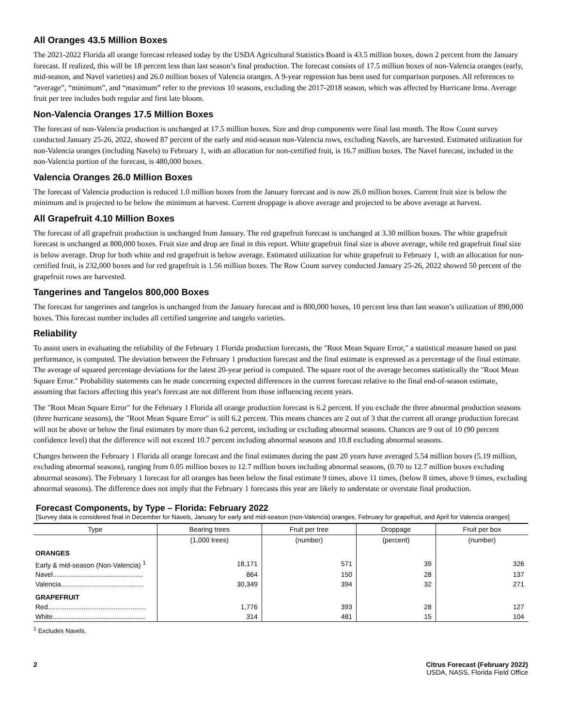All Oranges 43.5 Million Boxes
The 2021-2022 Florida all orange forecast released today by the USDA Agricultural Statistics Board is 43.5 million boxes, down 2 percent from the January forecast. If realized, this will be 18 percent less than last season’s final production. The forecast consists of 17.5 million boxes of non-Valencia oranges (early, mid-season, and Navel varieties) and 26.0 million boxes of Valencia oranges. A 9-year regression has been used for comparison purposes. All references to “average”, “minimum”, and “maximum” refer to the previous 10 seasons, excluding the 2017-2018 season, which was affected by Hurricane Irma. Average fruit per tree includes both regular and first late bloom.
Non-Valencia Oranges 17.5 Million Boxes
The forecast of non-Valencia production is unchanged at 17.5 million boxes. Size and drop components were final last month. The Row Count survey conducted January 25-26, 2022, showed 87 percent of the early and mid-season non-Valencia rows, excluding Navels, are harvested. Estimated utilization for non-Valencia oranges (including Navels) to February 1, with an allocation for non-certified fruit, is 16.7 million boxes. The Navel forecast, included in the non-Valencia portion of the forecast, is 480,000 boxes.
Valencia Oranges 26.0 Million Boxes
The forecast of Valencia production is reduced 1.0 million boxes from the January forecast and is now 26.0 million boxes. Current fruit size is below the minimum and is projected to be below the minimum at harvest. Current droppage is above average and projected to be above average at harvest.
All Grapefruit 4.10 Million Boxes
The forecast of all grapefruit production is unchanged from January. The red grapefruit forecast is unchanged at 3.30 million boxes. The white grapefruit forecast is unchanged at 800,000 boxes. Fruit size and drop are final in this report. White grapefruit final size is above average, while red grapefruit final size is below average. Drop for both white and red grapefruit is below average. Estimated utilization for white grapefruit to February 1, with an allocation for non-certified fruit, is 232,000 boxes and for red grapefruit is 1.56 million boxes. The Row Count survey conducted January 25-26, 2022 showed 50 percent of the grapefruit rows are harvested.
Tangerines and Tangelos 800,000 Boxes
The forecast for tangerines and tangelos is unchanged from the January forecast and is 800,000 boxes, 10 percent less than last season’s utilization of 890,000 boxes. This forecast number includes all certified tangerine and tangelo varieties.
Reliability
To assist users in evaluating the reliability of the February 1 Florida production forecasts, the "Root Mean Square Error," a statistical measure based on past performance, is computed. The deviation between the February 1 production forecast and the final estimate is expressed as a percentage of the final estimate. The average of squared percentage deviations for the latest 20-year period is computed. The square root of the average becomes statistically the "Root Mean Square Error." Probability statements can be made concerning expected differences in the current forecast relative to the final end-of-season estimate, assuming that factors affecting this year's forecast are not different from those influencing recent years.
The "Root Mean Square Error" for the February 1 Florida all orange production forecast is 6.2 percent. If you exclude the three abnormal production seasons (three hurricane seasons), the "Root Mean Square Error" is still 6.2 percent. This means chances are 2 out of 3 that the current all orange production forecast will not be above or below the final estimates by more than 6.2 percent, including or excluding abnormal seasons. Chances are 9 out of 10 (90 percent confidence level) that the difference will not exceed 10.7 percent including abnormal seasons and 10.8 excluding abnormal seasons.
Changes between the February 1 Florida all orange forecast and the final estimates during the past 20 years have averaged 5.54 million boxes (5.19 million, excluding abnormal seasons), ranging from 0.05 million boxes to 12.7 million boxes including abnormal seasons, (0.70 to 12.7 million boxes excluding abnormal seasons). The February 1 forecast for all oranges has been below the final estimate 9 times, above 11 times, (below 8 times, above 9 times, excluding abnormal seasons). The difference does not imply that the February 1 forecasts this year are likely to understate or overstate final production.
Forecast Components, by Type – Florida: February 2022
[Survey data is considered final in December for Navels, January for early and mid-season (non-Valencia) oranges, February for grapefruit, and April for Valencia oranges]
| Type | Bearing trees | Fruit per tree | Droppage | Fruit per box |
| --- | --- | --- | --- | --- |
| | (1,000 trees) | (number) | (percent) | (number) |
| ORANGES | | | | |
| Early & mid-season (Non-Valencia) <sup>1</sup> | 18,171 | 571 | 39 | 326 |
| Navel................................................ | 864 | 150 | 28 | 137 |
| Valencia............................................ | 30,349 | 394 | 32 | 271 |
| GRAPEFRUIT | | | | |
| Red.................................................... | 1,776 | 393 | 28 | 127 |
| White................................................. | 314 | 481 | 15 | 104 |
<sup>1</sup> Excludes Navels.
2 Citrus Forecast (February 2022)
USDA, NASS, Florida Field Office